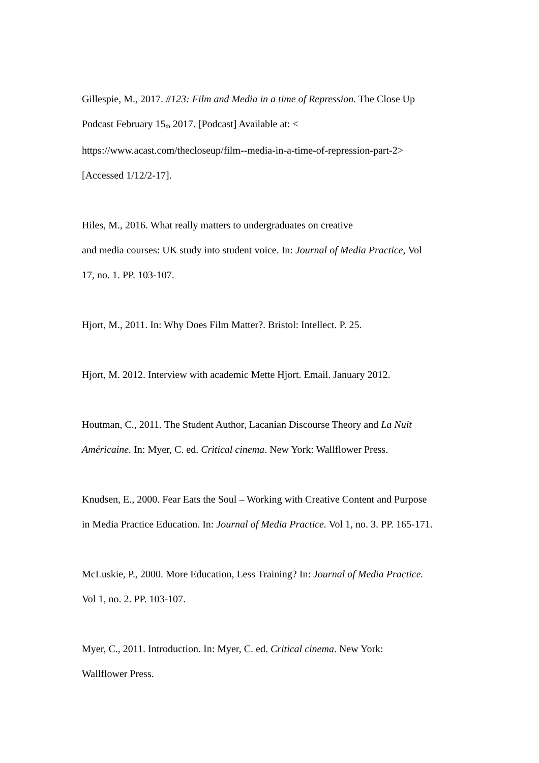Gillespie, M., 2017. #123: Film and Media in a time of Repression. The Close Up
Podcast February 15<sup>th</sup> 2017. [Podcast] Available at: <
https://www.acast.com/thecloseup/film--media-in-a-time-of-repression-part-2>
[Accessed 1/12/2-17].
Hiles, M., 2016. What really matters to undergraduates on creative
and media courses: UK study into student voice. In: Journal of Media Practice, Vol
17, no. 1. PP. 103-107.
Hjort, M., 2011. In: Why Does Film Matter?. Bristol: Intellect. P. 25.
Hjort, M. 2012. Interview with academic Mette Hjort. Email. January 2012.
Houtman, C., 2011. The Student Author, Lacanian Discourse Theory and La Nuit
Américaine. In: Myer, C. ed. Critical cinema. New York: Wallflower Press.
Knudsen, E., 2000. Fear Eats the Soul – Working with Creative Content and Purpose
in Media Practice Education. In: Journal of Media Practice. Vol 1, no. 3. PP. 165-171.
McLuskie, P., 2000. More Education, Less Training? In: Journal of Media Practice.
Vol 1, no. 2. PP. 103-107.
Myer, C., 2011. Introduction. In: Myer, C. ed. Critical cinema. New York:
Wallflower Press.